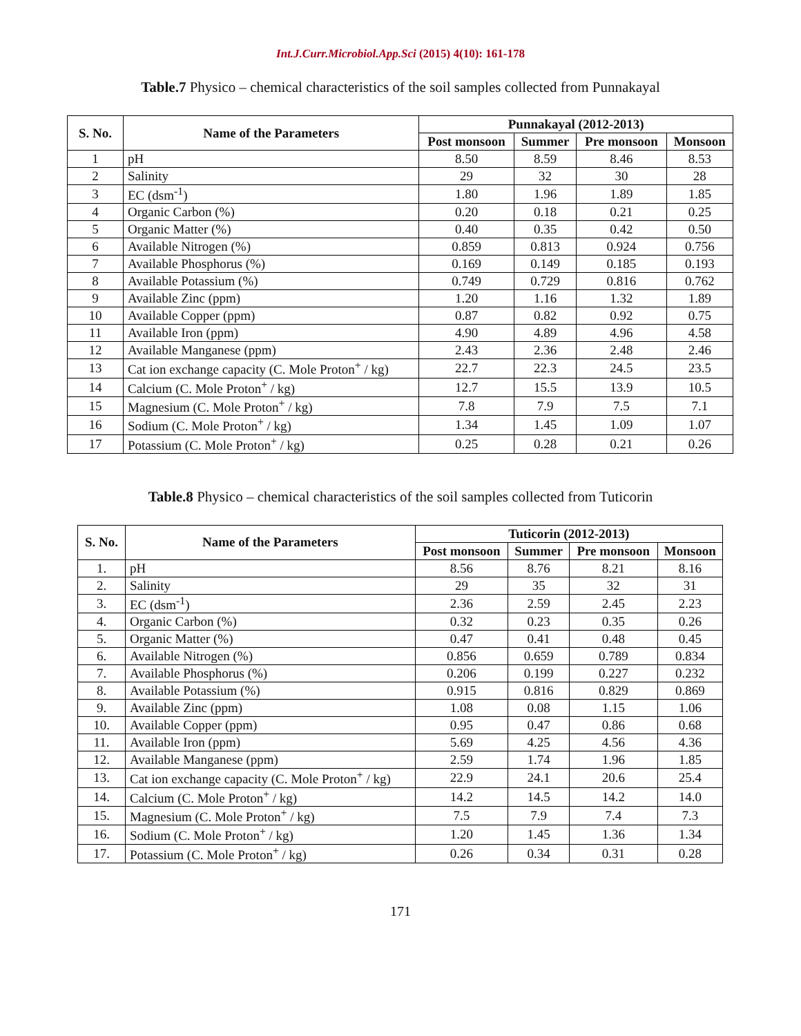Int.J.Curr.Microbiol.App.Sci (2015) 4(10): 161-178
Table.7 Physico – chemical characteristics of the soil samples collected from Punnakayal
| S. No. | Name of the Parameters | Punnakayal (2012-2013) | | | |
| --- | --- | --- | --- | --- | --- |
| | | Post monsoon | Summer | Pre monsoon | Monsoon |
| 1 | pH | 8.50 | 8.59 | 8.46 | 8.53 |
| 2 | Salinity | 29 | 32 | 30 | 28 |
| 3 | EC (dsm<sup>-1</sup>) | 1.80 | 1.96 | 1.89 | 1.85 |
| 4 | Organic Carbon (%) | 0.20 | 0.18 | 0.21 | 0.25 |
| 5 | Organic Matter (%) | 0.40 | 0.35 | 0.42 | 0.50 |
| 6 | Available Nitrogen (%) | 0.859 | 0.813 | 0.924 | 0.756 |
| 7 | Available Phosphorus (%) | 0.169 | 0.149 | 0.185 | 0.193 |
| 8 | Available Potassium (%) | 0.749 | 0.729 | 0.816 | 0.762 |
| 9 | Available Zinc (ppm) | 1.20 | 1.16 | 1.32 | 1.89 |
| 10 | Available Copper (ppm) | 0.87 | 0.82 | 0.92 | 0.75 |
| 11 | Available Iron (ppm) | 4.90 | 4.89 | 4.96 | 4.58 |
| 12 | Available Manganese (ppm) | 2.43 | 2.36 | 2.48 | 2.46 |
| 13 | Cat ion exchange capacity (C. Mole Proton<sup>+</sup> / kg) | 22.7 | 22.3 | 24.5 | 23.5 |
| 14 | Calcium (C. Mole Proton<sup>+</sup> / kg) | 12.7 | 15.5 | 13.9 | 10.5 |
| 15 | Magnesium (C. Mole Proton<sup>+</sup> / kg) | 7.8 | 7.9 | 7.5 | 7.1 |
| 16 | Sodium (C. Mole Proton<sup>+</sup> / kg) | 1.34 | 1.45 | 1.09 | 1.07 |
| 17 | Potassium (C. Mole Proton<sup>+</sup> / kg) | 0.25 | 0.28 | 0.21 | 0.26 |
Table.8 Physico – chemical characteristics of the soil samples collected from Tuticorin
| S. No. | Name of the Parameters | Tuticorin (2012-2013) | | | |
| --- | --- | --- | --- | --- | --- |
| | | Post monsoon | Summer | Pre monsoon | Monsoon |
| 1. | pH | 8.56 | 8.76 | 8.21 | 8.16 |
| 2. | Salinity | 29 | 35 | 32 | 31 |
| 3. | EC (dsm<sup>-1</sup>) | 2.36 | 2.59 | 2.45 | 2.23 |
| 4. | Organic Carbon (%) | 0.32 | 0.23 | 0.35 | 0.26 |
| 5. | Organic Matter (%) | 0.47 | 0.41 | 0.48 | 0.45 |
| 6. | Available Nitrogen (%) | 0.856 | 0.659 | 0.789 | 0.834 |
| 7. | Available Phosphorus (%) | 0.206 | 0.199 | 0.227 | 0.232 |
| 8. | Available Potassium (%) | 0.915 | 0.816 | 0.829 | 0.869 |
| 9. | Available Zinc (ppm) | 1.08 | 0.08 | 1.15 | 1.06 |
| 10. | Available Copper (ppm) | 0.95 | 0.47 | 0.86 | 0.68 |
| 11. | Available Iron (ppm) | 5.69 | 4.25 | 4.56 | 4.36 |
| 12. | Available Manganese (ppm) | 2.59 | 1.74 | 1.96 | 1.85 |
| 13. | Cat ion exchange capacity (C. Mole Proton<sup>+</sup> / kg) | 22.9 | 24.1 | 20.6 | 25.4 |
| 14. | Calcium (C. Mole Proton<sup>+</sup> / kg) | 14.2 | 14.5 | 14.2 | 14.0 |
| 15. | Magnesium (C. Mole Proton<sup>+</sup> / kg) | 7.5 | 7.9 | 7.4 | 7.3 |
| 16. | Sodium (C. Mole Proton<sup>+</sup> / kg) | 1.20 | 1.45 | 1.36 | 1.34 |
| 17. | Potassium (C. Mole Proton<sup>+</sup> / kg) | 0.26 | 0.34 | 0.31 | 0.28 |
171